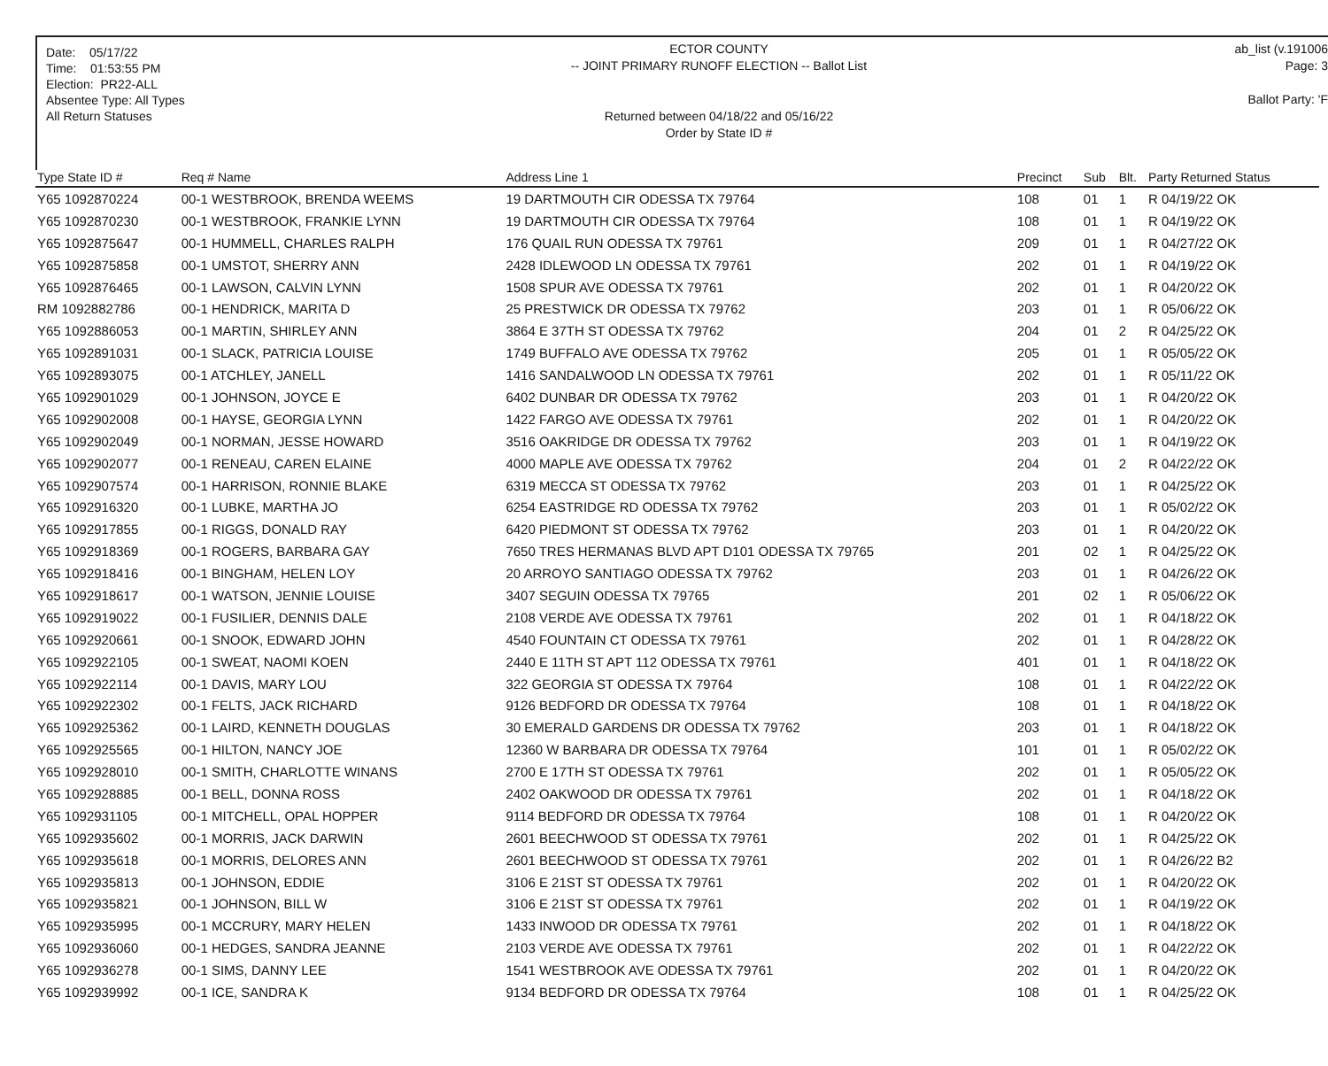Date: 05/17/22
Time: 01:53:55 PM
Election: PR22-ALL
Absentee Type: All Types
All Return Statuses
ECTOR COUNTY
-- JOINT PRIMARY RUNOFF ELECTION -- Ballot List
Returned between 04/18/22 and 05/16/22
Order by State ID #
ab_list (v.191006
Page: 3
Ballot Party: 'F
| Type State ID # | Req # Name | Address Line 1 | Precinct | Sub | Blt. | Party Returned Status |
| --- | --- | --- | --- | --- | --- | --- |
| Y65 1092870224 | 00-1 WESTBROOK, BRENDA WEEMS | 19 DARTMOUTH CIR ODESSA TX 79764 | 108 | 01 | 1 | R 04/19/22 OK |
| Y65 1092870230 | 00-1 WESTBROOK, FRANKIE LYNN | 19 DARTMOUTH CIR ODESSA TX 79764 | 108 | 01 | 1 | R 04/19/22 OK |
| Y65 1092875647 | 00-1 HUMMELL, CHARLES RALPH | 176 QUAIL RUN ODESSA TX 79761 | 209 | 01 | 1 | R 04/27/22 OK |
| Y65 1092875858 | 00-1 UMSTOT, SHERRY ANN | 2428 IDLEWOOD LN ODESSA TX 79761 | 202 | 01 | 1 | R 04/19/22 OK |
| Y65 1092876465 | 00-1 LAWSON, CALVIN LYNN | 1508 SPUR AVE ODESSA TX 79761 | 202 | 01 | 1 | R 04/20/22 OK |
| RM 1092882786 | 00-1 HENDRICK, MARITA D | 25 PRESTWICK DR ODESSA TX 79762 | 203 | 01 | 1 | R 05/06/22 OK |
| Y65 1092886053 | 00-1 MARTIN, SHIRLEY ANN | 3864 E 37TH ST ODESSA TX 79762 | 204 | 01 | 2 | R 04/25/22 OK |
| Y65 1092891031 | 00-1 SLACK, PATRICIA LOUISE | 1749 BUFFALO AVE ODESSA TX 79762 | 205 | 01 | 1 | R 05/05/22 OK |
| Y65 1092893075 | 00-1 ATCHLEY, JANELL | 1416 SANDALWOOD LN ODESSA TX 79761 | 202 | 01 | 1 | R 05/11/22 OK |
| Y65 1092901029 | 00-1 JOHNSON, JOYCE E | 6402 DUNBAR DR ODESSA TX 79762 | 203 | 01 | 1 | R 04/20/22 OK |
| Y65 1092902008 | 00-1 HAYSE, GEORGIA LYNN | 1422 FARGO AVE ODESSA TX 79761 | 202 | 01 | 1 | R 04/20/22 OK |
| Y65 1092902049 | 00-1 NORMAN, JESSE HOWARD | 3516 OAKRIDGE DR ODESSA TX 79762 | 203 | 01 | 1 | R 04/19/22 OK |
| Y65 1092902077 | 00-1 RENEAU, CAREN ELAINE | 4000 MAPLE AVE ODESSA TX 79762 | 204 | 01 | 2 | R 04/22/22 OK |
| Y65 1092907574 | 00-1 HARRISON, RONNIE BLAKE | 6319 MECCA ST ODESSA TX 79762 | 203 | 01 | 1 | R 04/25/22 OK |
| Y65 1092916320 | 00-1 LUBKE, MARTHA JO | 6254 EASTRIDGE RD ODESSA TX 79762 | 203 | 01 | 1 | R 05/02/22 OK |
| Y65 1092917855 | 00-1 RIGGS, DONALD RAY | 6420 PIEDMONT ST ODESSA TX 79762 | 203 | 01 | 1 | R 04/20/22 OK |
| Y65 1092918369 | 00-1 ROGERS, BARBARA GAY | 7650 TRES HERMANAS BLVD APT D101 ODESSA TX 79765 | 201 | 02 | 1 | R 04/25/22 OK |
| Y65 1092918416 | 00-1 BINGHAM, HELEN LOY | 20 ARROYO SANTIAGO ODESSA TX 79762 | 203 | 01 | 1 | R 04/26/22 OK |
| Y65 1092918617 | 00-1 WATSON, JENNIE LOUISE | 3407 SEGUIN ODESSA TX 79765 | 201 | 02 | 1 | R 05/06/22 OK |
| Y65 1092919022 | 00-1 FUSILIER, DENNIS DALE | 2108 VERDE AVE ODESSA TX 79761 | 202 | 01 | 1 | R 04/18/22 OK |
| Y65 1092920661 | 00-1 SNOOK, EDWARD JOHN | 4540 FOUNTAIN CT ODESSA TX 79761 | 202 | 01 | 1 | R 04/28/22 OK |
| Y65 1092922105 | 00-1 SWEAT, NAOMI KOEN | 2440 E 11TH ST APT 112 ODESSA TX 79761 | 401 | 01 | 1 | R 04/18/22 OK |
| Y65 1092922114 | 00-1 DAVIS, MARY LOU | 322 GEORGIA ST ODESSA TX 79764 | 108 | 01 | 1 | R 04/22/22 OK |
| Y65 1092922302 | 00-1 FELTS, JACK RICHARD | 9126 BEDFORD DR ODESSA TX 79764 | 108 | 01 | 1 | R 04/18/22 OK |
| Y65 1092925362 | 00-1 LAIRD, KENNETH DOUGLAS | 30 EMERALD GARDENS DR ODESSA TX 79762 | 203 | 01 | 1 | R 04/18/22 OK |
| Y65 1092925565 | 00-1 HILTON, NANCY JOE | 12360 W BARBARA DR ODESSA TX 79764 | 101 | 01 | 1 | R 05/02/22 OK |
| Y65 1092928010 | 00-1 SMITH, CHARLOTTE WINANS | 2700 E 17TH ST ODESSA TX 79761 | 202 | 01 | 1 | R 05/05/22 OK |
| Y65 1092928885 | 00-1 BELL, DONNA ROSS | 2402 OAKWOOD DR ODESSA TX 79761 | 202 | 01 | 1 | R 04/18/22 OK |
| Y65 1092931105 | 00-1 MITCHELL, OPAL HOPPER | 9114 BEDFORD DR ODESSA TX 79764 | 108 | 01 | 1 | R 04/20/22 OK |
| Y65 1092935602 | 00-1 MORRIS, JACK DARWIN | 2601 BEECHWOOD ST ODESSA TX 79761 | 202 | 01 | 1 | R 04/25/22 OK |
| Y65 1092935618 | 00-1 MORRIS, DELORES ANN | 2601 BEECHWOOD ST ODESSA TX 79761 | 202 | 01 | 1 | R 04/26/22 B2 |
| Y65 1092935813 | 00-1 JOHNSON, EDDIE | 3106 E 21ST ST ODESSA TX 79761 | 202 | 01 | 1 | R 04/20/22 OK |
| Y65 1092935821 | 00-1 JOHNSON, BILL W | 3106 E 21ST ST ODESSA TX 79761 | 202 | 01 | 1 | R 04/19/22 OK |
| Y65 1092935995 | 00-1 MCCRURY, MARY HELEN | 1433 INWOOD DR ODESSA TX 79761 | 202 | 01 | 1 | R 04/18/22 OK |
| Y65 1092936060 | 00-1 HEDGES, SANDRA JEANNE | 2103 VERDE AVE ODESSA TX 79761 | 202 | 01 | 1 | R 04/22/22 OK |
| Y65 1092936278 | 00-1 SIMS, DANNY LEE | 1541 WESTBROOK AVE ODESSA TX 79761 | 202 | 01 | 1 | R 04/20/22 OK |
| Y65 1092939992 | 00-1 ICE, SANDRA K | 9134 BEDFORD DR ODESSA TX 79764 | 108 | 01 | 1 | R 04/25/22 OK |